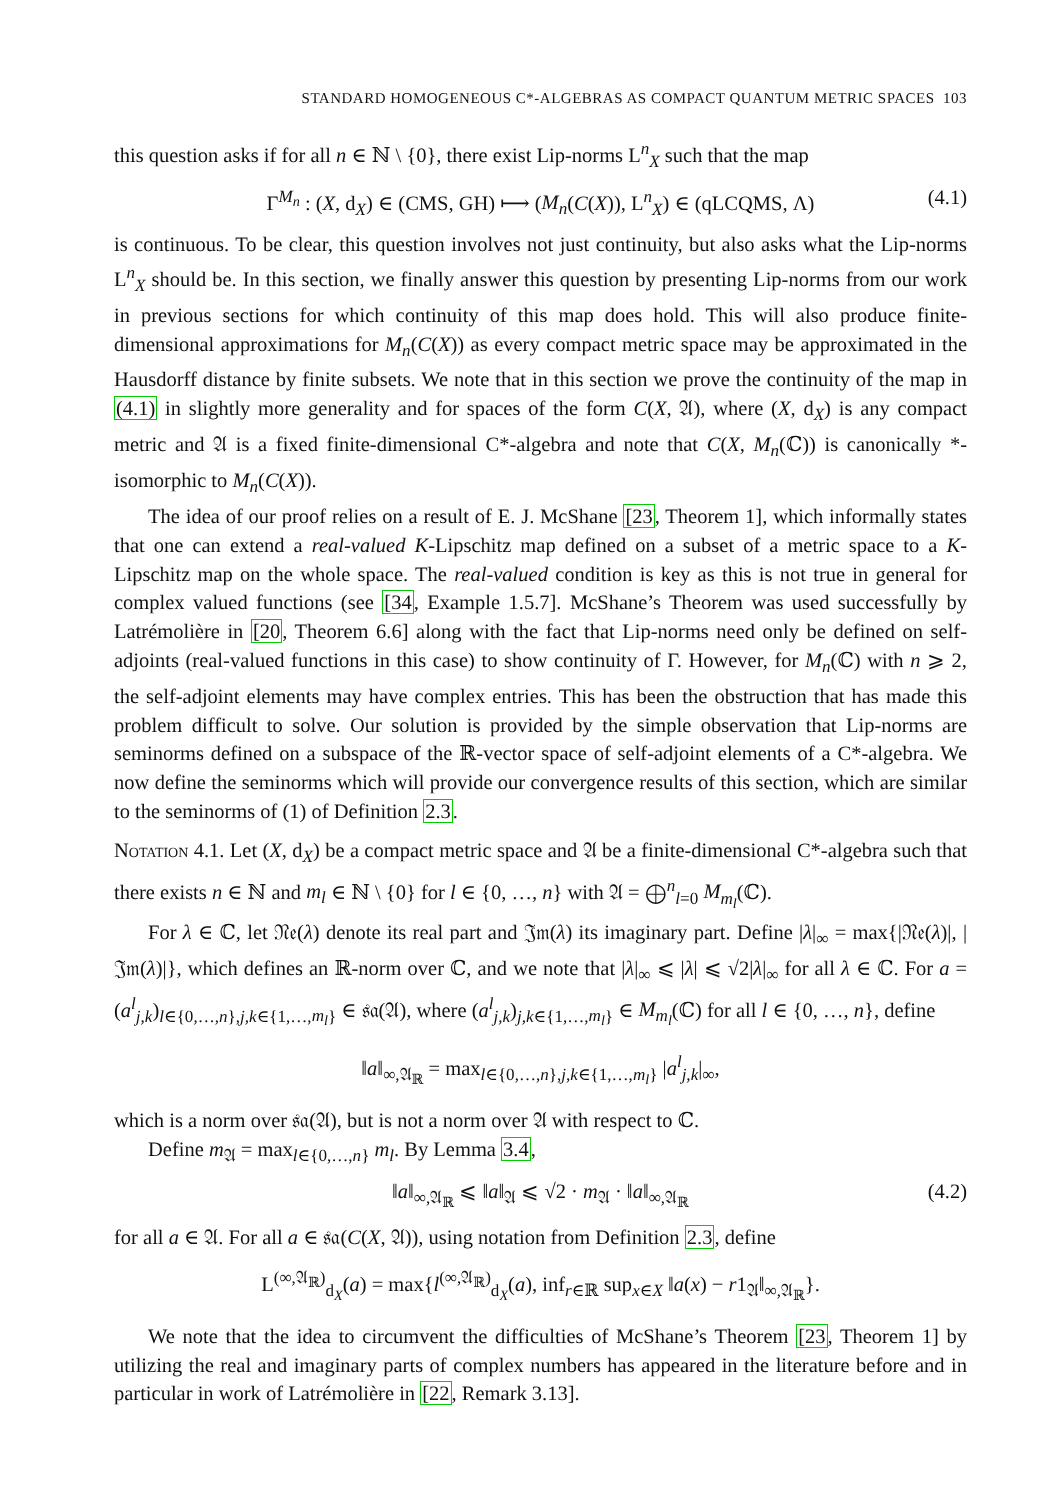STANDARD HOMOGENEOUS C*-ALGEBRAS AS COMPACT QUANTUM METRIC SPACES 103
this question asks if for all n ∈ ℕ \ {0}, there exist Lip-norms L<sup>n</sup><sub>X</sub> such that the map
Γ<sup>M<sub>n</sub></sup> : (X, d<sub>X</sub>) ∈ (CMS, GH) ⟼ (M<sub>n</sub>(C(X)), L<sup>n</sup><sub>X</sub>) ∈ (qLCQMS, Λ) (4.1)
is continuous. To be clear, this question involves not just continuity, but also asks what the Lip-norms L<sup>n</sup><sub>X</sub> should be. In this section, we finally answer this question by presenting Lip-norms from our work in previous sections for which continuity of this map does hold. This will also produce finite-dimensional approximations for M<sub>n</sub>(C(X)) as every compact metric space may be approximated in the Hausdorff distance by finite subsets. We note that in this section we prove the continuity of the map in (4.1) in slightly more generality and for spaces of the form C(X, 𝔄), where (X, d<sub>X</sub>) is any compact metric and 𝔄 is a fixed finite-dimensional C*-algebra and note that C(X, M<sub>n</sub>(ℂ)) is canonically *-isomorphic to M<sub>n</sub>(C(X)).
The idea of our proof relies on a result of E. J. McShane [23, Theorem 1], which informally states that one can extend a real-valued K-Lipschitz map defined on a subset of a metric space to a K-Lipschitz map on the whole space. The real-valued condition is key as this is not true in general for complex valued functions (see [34, Example 1.5.7]. McShane’s Theorem was used successfully by Latrémolière in [20, Theorem 6.6] along with the fact that Lip-norms need only be defined on self-adjoints (real-valued functions in this case) to show continuity of Γ. However, for M<sub>n</sub>(ℂ) with n ⩾ 2, the self-adjoint elements may have complex entries. This has been the obstruction that has made this problem difficult to solve. Our solution is provided by the simple observation that Lip-norms are seminorms defined on a subspace of the ℝ-vector space of self-adjoint elements of a C*-algebra. We now define the seminorms which will provide our convergence results of this section, which are similar to the seminorms of (1) of Definition 2.3.
Notation 4.1. Let (X, d<sub>X</sub>) be a compact metric space and 𝔄 be a finite-dimensional C*-algebra such that there exists n ∈ ℕ and m<sub>l</sub> ∈ ℕ \ {0} for l ∈ {0, …, n} with 𝔄 = ⨁<sup>n</sup><sub>l=0</sub> M<sub>m<sub>l</sub></sub>(ℂ).
For λ ∈ ℂ, let 𝔑𝔢(λ) denote its real part and 𝔍𝔪(λ) its imaginary part. Define |λ|<sub>∞</sub> = max{|𝔑𝔢(λ)|, |𝔍𝔪(λ)|}, which defines an ℝ-norm over ℂ, and we note that |λ|<sub>∞</sub> ⩽ |λ| ⩽ √2|λ|<sub>∞</sub> for all λ ∈ ℂ. For a = (a<sup>l</sup><sub>j,k</sub>)<sub>l∈{0,…,n},j,k∈{1,…,m<sub>l</sub>}</sub> ∈ 𝔰𝔞(𝔄), where (a<sup>l</sup><sub>j,k</sub>)<sub>j,k∈{1,…,m<sub>l</sub>}</sub> ∈ M<sub>m<sub>l</sub></sub>(ℂ) for all l ∈ {0, …, n}, define
‖a‖<sub>∞,𝔄<sub>ℝ</sub></sub> = max<sub>l∈{0,…,n},j,k∈{1,…,m<sub>l</sub>}</sub> |a<sup>l</sup><sub>j,k</sub>|<sub>∞</sub>,
which is a norm over 𝔰𝔞(𝔄), but is not a norm over 𝔄 with respect to ℂ.
Define m<sub>𝔄</sub> = max<sub>l∈{0,…,n}</sub> m<sub>l</sub>. By Lemma 3.4,
‖a‖<sub>∞,𝔄<sub>ℝ</sub></sub> ⩽ ‖a‖<sub>𝔄</sub> ⩽ √2 · m<sub>𝔄</sub> · ‖a‖<sub>∞,𝔄<sub>ℝ</sub></sub> (4.2)
for all a ∈ 𝔄. For all a ∈ 𝔰𝔞(C(X, 𝔄)), using notation from Definition 2.3, define
L<sup>(∞,𝔄<sub>ℝ</sub>)</sup><sub>d<sub>X</sub></sub>(a) = max{l<sup>(∞,𝔄<sub>ℝ</sub>)</sup><sub>d<sub>X</sub></sub>(a), inf<sub>r∈ℝ</sub> sup<sub>x∈X</sub> ‖a(x) − r1<sub>𝔄</sub>‖<sub>∞,𝔄<sub>ℝ</sub></sub>}.
We note that the idea to circumvent the difficulties of McShane’s Theorem [23, Theorem 1] by utilizing the real and imaginary parts of complex numbers has appeared in the literature before and in particular in work of Latrémolière in [22, Remark 3.13].